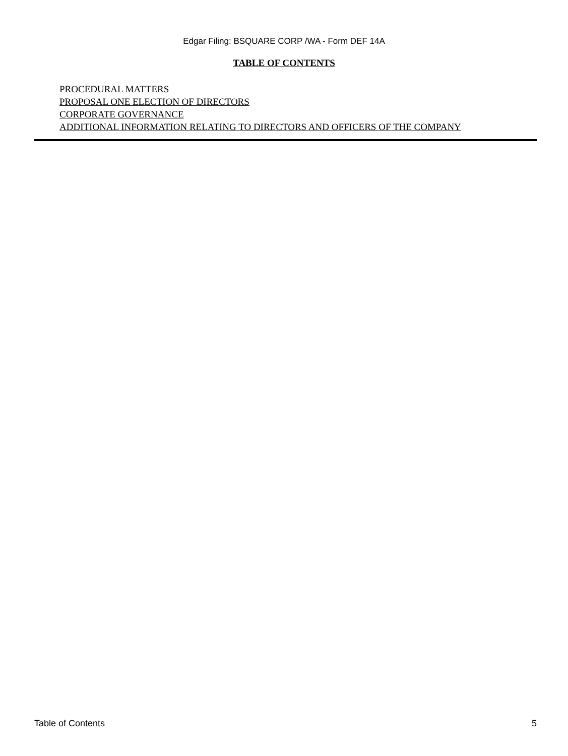Edgar Filing: BSQUARE CORP /WA - Form DEF 14A
TABLE OF CONTENTS
PROCEDURAL MATTERS
PROPOSAL ONE ELECTION OF DIRECTORS
CORPORATE GOVERNANCE
ADDITIONAL INFORMATION RELATING TO DIRECTORS AND OFFICERS OF THE COMPANY
Table of Contents 5